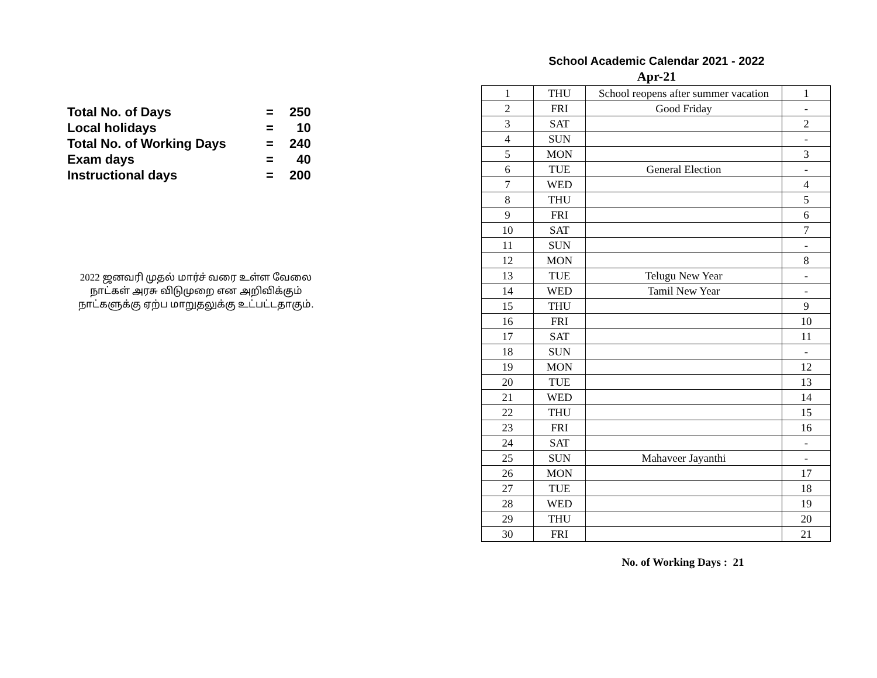| Total No. of Days | = | 250 |
| Local holidays | = | 10 |
| Total No. of Working Days | = | 240 |
| Exam days | = | 40 |
| Instructional days | = | 200 |
2022 ஜனவரி முதல் மார்ச் வரை உள்ள வேலை
நாட்கள் அரசு விடுமுறை என அறிவிக்கும்
நாட்களுக்கு ஏற்ப மாறுதலுக்கு உட்பட்டதாகும்.
School Academic Calendar 2021 - 2022
Apr-21
| 1 | THU | School reopens after summer vacation | 1 |
| 2 | FRI | Good Friday | - |
| 3 | SAT | | 2 |
| 4 | SUN | | - |
| 5 | MON | | 3 |
| 6 | TUE | General Election | - |
| 7 | WED | | 4 |
| 8 | THU | | 5 |
| 9 | FRI | | 6 |
| 10 | SAT | | 7 |
| 11 | SUN | | - |
| 12 | MON | | 8 |
| 13 | TUE | Telugu New Year | - |
| 14 | WED | Tamil New Year | - |
| 15 | THU | | 9 |
| 16 | FRI | | 10 |
| 17 | SAT | | 11 |
| 18 | SUN | | - |
| 19 | MON | | 12 |
| 20 | TUE | | 13 |
| 21 | WED | | 14 |
| 22 | THU | | 15 |
| 23 | FRI | | 16 |
| 24 | SAT | | - |
| 25 | SUN | Mahaveer Jayanthi | - |
| 26 | MON | | 17 |
| 27 | TUE | | 18 |
| 28 | WED | | 19 |
| 29 | THU | | 20 |
| 30 | FRI | | 21 |
No. of Working Days : 21